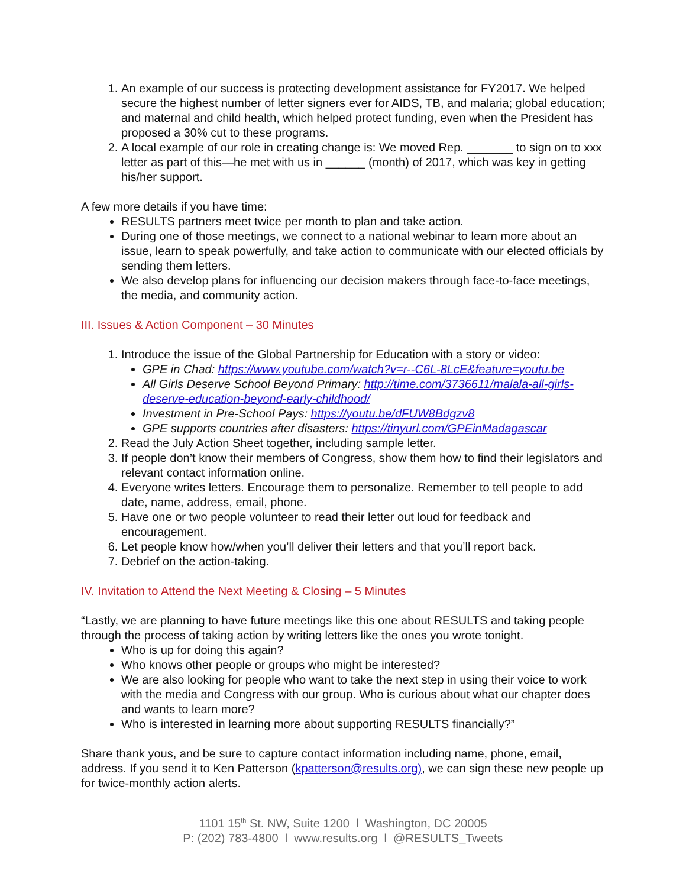1. An example of our success is protecting development assistance for FY2017. We helped secure the highest number of letter signers ever for AIDS, TB, and malaria; global education; and maternal and child health, which helped protect funding, even when the President has proposed a 30% cut to these programs.
2. A local example of our role in creating change is: We moved Rep. _______ to sign on to xxx letter as part of this—he met with us in ______ (month) of 2017, which was key in getting his/her support.
A few more details if you have time:
RESULTS partners meet twice per month to plan and take action.
During one of those meetings, we connect to a national webinar to learn more about an issue, learn to speak powerfully, and take action to communicate with our elected officials by sending them letters.
We also develop plans for influencing our decision makers through face-to-face meetings, the media, and community action.
III. Issues & Action Component – 30 Minutes
1. Introduce the issue of the Global Partnership for Education with a story or video:
GPE in Chad: https://www.youtube.com/watch?v=r--C6L-8LcE&feature=youtu.be
All Girls Deserve School Beyond Primary: http://time.com/3736611/malala-all-girls-deserve-education-beyond-early-childhood/
Investment in Pre-School Pays: https://youtu.be/dFUW8Bdgzv8
GPE supports countries after disasters: https://tinyurl.com/GPEinMadagascar
2. Read the July Action Sheet together, including sample letter.
3. If people don’t know their members of Congress, show them how to find their legislators and relevant contact information online.
4. Everyone writes letters. Encourage them to personalize. Remember to tell people to add date, name, address, email, phone.
5. Have one or two people volunteer to read their letter out loud for feedback and encouragement.
6. Let people know how/when you’ll deliver their letters and that you’ll report back.
7. Debrief on the action-taking.
IV. Invitation to Attend the Next Meeting & Closing – 5 Minutes
“Lastly, we are planning to have future meetings like this one about RESULTS and taking people through the process of taking action by writing letters like the ones you wrote tonight.
Who is up for doing this again?
Who knows other people or groups who might be interested?
We are also looking for people who want to take the next step in using their voice to work with the media and Congress with our group. Who is curious about what our chapter does and wants to learn more?
Who is interested in learning more about supporting RESULTS financially?”
Share thank yous, and be sure to capture contact information including name, phone, email, address. If you send it to Ken Patterson (kpatterson@results.org), we can sign these new people up for twice-monthly action alerts.
1101 15<sup>th</sup> St. NW, Suite 1200 l Washington, DC 20005
P: (202) 783-4800 l www.results.org l @RESULTS_Tweets